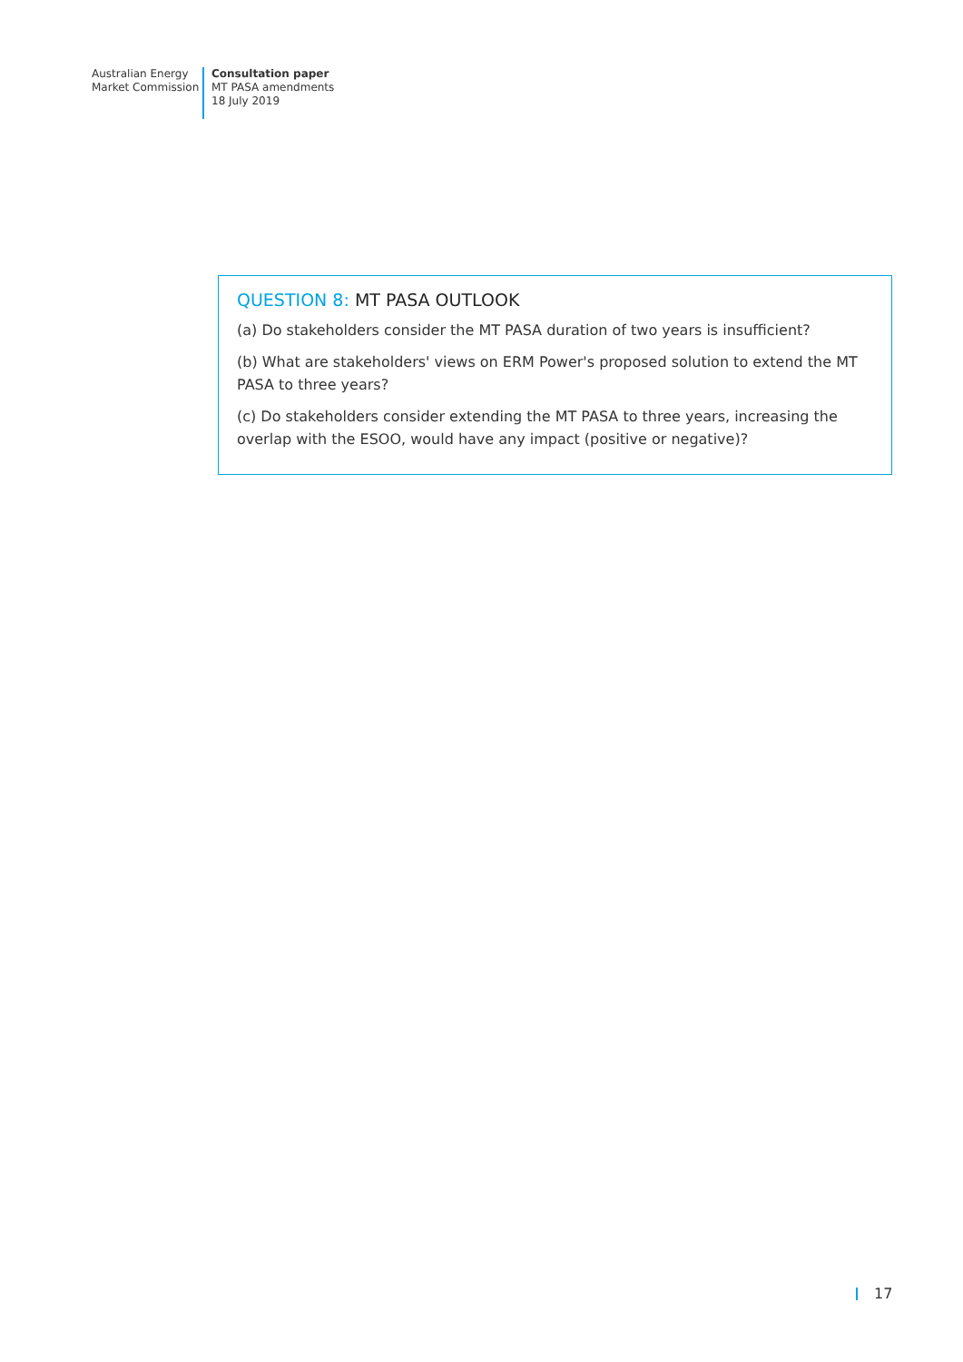Australian Energy
Market Commission
Consultation paper
MT PASA amendments
18 July 2019
QUESTION 8: MT PASA OUTLOOK
(a) Do stakeholders consider the MT PASA duration of two years is insufficient?
(b) What are stakeholders' views on ERM Power's proposed solution to extend the MT PASA to three years?
(c) Do stakeholders consider extending the MT PASA to three years, increasing the overlap with the ESOO, would have any impact (positive or negative)?
17